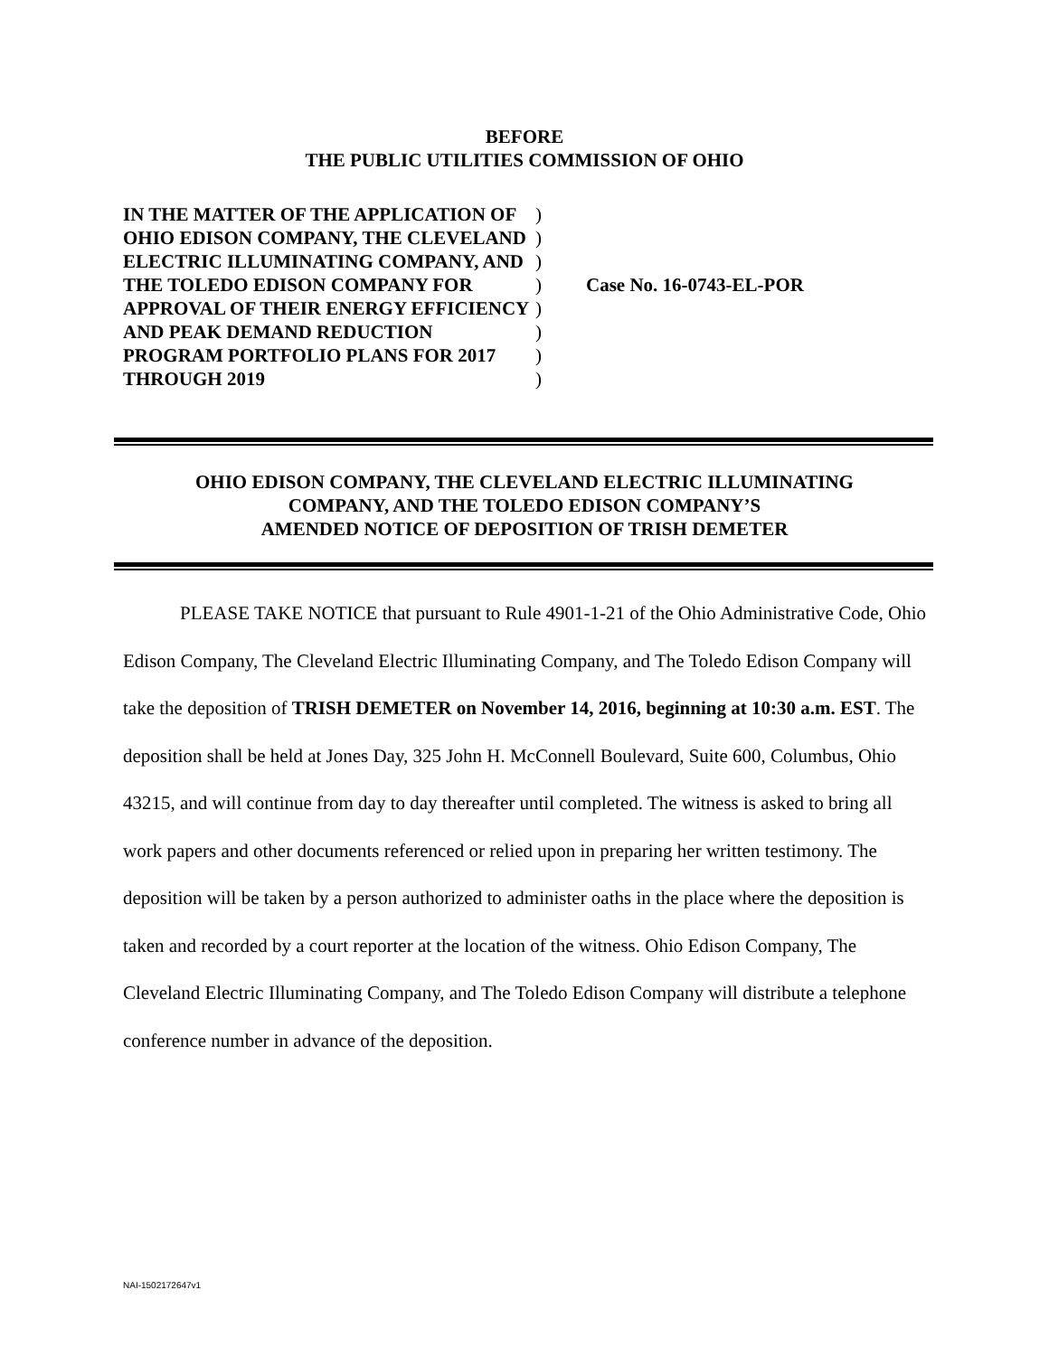BEFORE
THE PUBLIC UTILITIES COMMISSION OF OHIO
IN THE MATTER OF THE APPLICATION OF OHIO EDISON COMPANY, THE CLEVELAND ELECTRIC ILLUMINATING COMPANY, AND THE TOLEDO EDISON COMPANY FOR APPROVAL OF THEIR ENERGY EFFICIENCY AND PEAK DEMAND REDUCTION PROGRAM PORTFOLIO PLANS FOR 2017 THROUGH 2019
)
)
)
)
)
)
)
)
Case No. 16-0743-EL-POR
OHIO EDISON COMPANY, THE CLEVELAND ELECTRIC ILLUMINATING
COMPANY, AND THE TOLEDO EDISON COMPANY’S
AMENDED NOTICE OF DEPOSITION OF TRISH DEMETER
PLEASE TAKE NOTICE that pursuant to Rule 4901-1-21 of the Ohio Administrative Code, Ohio Edison Company, The Cleveland Electric Illuminating Company, and The Toledo Edison Company will take the deposition of TRISH DEMETER on November 14, 2016, beginning at 10:30 a.m. EST. The deposition shall be held at Jones Day, 325 John H. McConnell Boulevard, Suite 600, Columbus, Ohio 43215, and will continue from day to day thereafter until completed. The witness is asked to bring all work papers and other documents referenced or relied upon in preparing her written testimony. The deposition will be taken by a person authorized to administer oaths in the place where the deposition is taken and recorded by a court reporter at the location of the witness. Ohio Edison Company, The Cleveland Electric Illuminating Company, and The Toledo Edison Company will distribute a telephone conference number in advance of the deposition.
NAI-1502172647v1